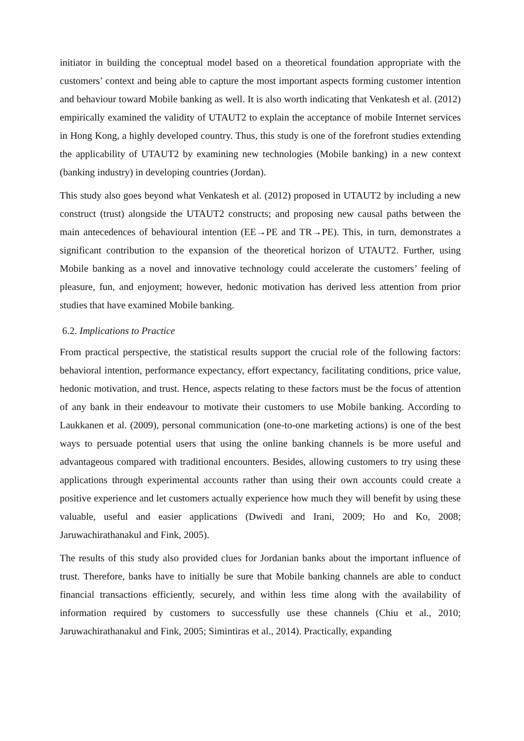initiator in building the conceptual model based on a theoretical foundation appropriate with the customers’ context and being able to capture the most important aspects forming customer intention and behaviour toward Mobile banking as well. It is also worth indicating that Venkatesh et al. (2012) empirically examined the validity of UTAUT2 to explain the acceptance of mobile Internet services in Hong Kong, a highly developed country. Thus, this study is one of the forefront studies extending the applicability of UTAUT2 by examining new technologies (Mobile banking) in a new context (banking industry) in developing countries (Jordan).
This study also goes beyond what Venkatesh et al. (2012) proposed in UTAUT2 by including a new construct (trust) alongside the UTAUT2 constructs; and proposing new causal paths between the main antecedences of behavioural intention (EE→PE and TR→PE). This, in turn, demonstrates a significant contribution to the expansion of the theoretical horizon of UTAUT2. Further, using Mobile banking as a novel and innovative technology could accelerate the customers’ feeling of pleasure, fun, and enjoyment; however, hedonic motivation has derived less attention from prior studies that have examined Mobile banking.
6.2. Implications to Practice
From practical perspective, the statistical results support the crucial role of the following factors: behavioral intention, performance expectancy, effort expectancy, facilitating conditions, price value, hedonic motivation, and trust. Hence, aspects relating to these factors must be the focus of attention of any bank in their endeavour to motivate their customers to use Mobile banking. According to Laukkanen et al. (2009), personal communication (one-to-one marketing actions) is one of the best ways to persuade potential users that using the online banking channels is be more useful and advantageous compared with traditional encounters. Besides, allowing customers to try using these applications through experimental accounts rather than using their own accounts could create a positive experience and let customers actually experience how much they will benefit by using these valuable, useful and easier applications (Dwivedi and Irani, 2009; Ho and Ko, 2008; Jaruwachirathanakul and Fink, 2005).
The results of this study also provided clues for Jordanian banks about the important influence of trust. Therefore, banks have to initially be sure that Mobile banking channels are able to conduct financial transactions efficiently, securely, and within less time along with the availability of information required by customers to successfully use these channels (Chiu et al., 2010; Jaruwachirathanakul and Fink, 2005; Simintiras et al., 2014). Practically, expanding